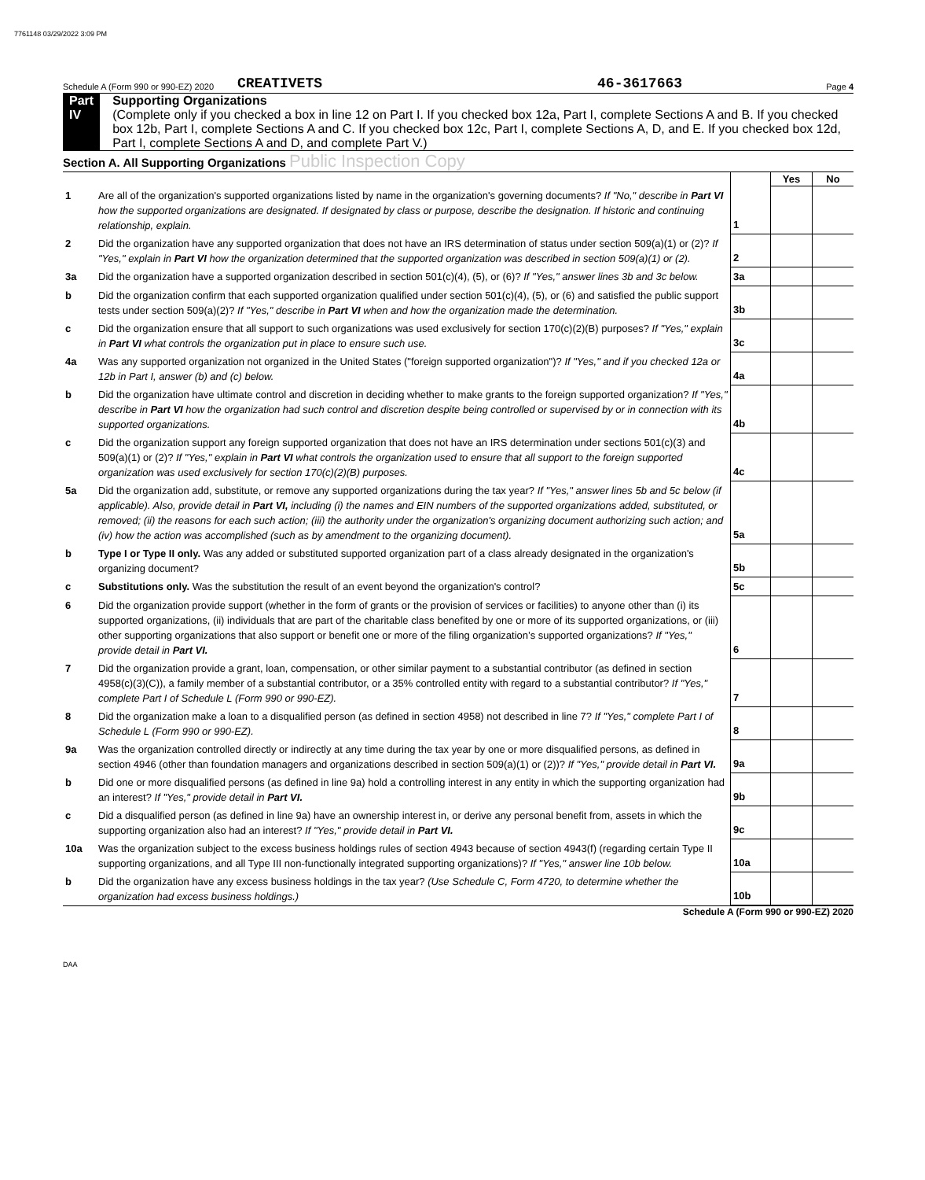7761148 03/29/2022 3:09 PM
Schedule A (Form 990 or 990-EZ) 2020 CREATIVETS 46-3617663 Page 4
Part IV Supporting Organizations
(Complete only if you checked a box in line 12 on Part I. If you checked box 12a, Part I, complete Sections A and B. If you checked box 12b, Part I, complete Sections A and C. If you checked box 12c, Part I, complete Sections A, D, and E. If you checked box 12d, Part I, complete Sections A and D, and complete Part V.)
Section A. All Supporting Organizations Public Inspection Copy
| | | | Yes | No |
| 1 | Are all of the organization's supported organizations listed by name in the organization's governing documents? If "No," describe in Part VI how the supported organizations are designated. If designated by class or purpose, describe the designation. If historic and continuing relationship, explain. | 1 | | |
| 2 | Did the organization have any supported organization that does not have an IRS determination of status under section 509(a)(1) or (2)? If "Yes," explain in Part VI how the organization determined that the supported organization was described in section 509(a)(1) or (2). | 2 | | |
| 3a | Did the organization have a supported organization described in section 501(c)(4), (5), or (6)? If "Yes," answer lines 3b and 3c below. | 3a | | |
| b | Did the organization confirm that each supported organization qualified under section 501(c)(4), (5), or (6) and satisfied the public support tests under section 509(a)(2)? If "Yes," describe in Part VI when and how the organization made the determination. | 3b | | |
| c | Did the organization ensure that all support to such organizations was used exclusively for section 170(c)(2)(B) purposes? If "Yes," explain in Part VI what controls the organization put in place to ensure such use. | 3c | | |
| 4a | Was any supported organization not organized in the United States ("foreign supported organization")? If "Yes," and if you checked 12a or 12b in Part I, answer (b) and (c) below. | 4a | | |
| b | Did the organization have ultimate control and discretion in deciding whether to make grants to the foreign supported organization? If "Yes," describe in Part VI how the organization had such control and discretion despite being controlled or supervised by or in connection with its supported organizations. | 4b | | |
| c | Did the organization support any foreign supported organization that does not have an IRS determination under sections 501(c)(3) and 509(a)(1) or (2)? If "Yes," explain in Part VI what controls the organization used to ensure that all support to the foreign supported organization was used exclusively for section 170(c)(2)(B) purposes. | 4c | | |
| 5a | Did the organization add, substitute, or remove any supported organizations during the tax year? If "Yes," answer lines 5b and 5c below (if applicable). Also, provide detail in Part VI, including (i) the names and EIN numbers of the supported organizations added, substituted, or removed; (ii) the reasons for each such action; (iii) the authority under the organization's organizing document authorizing such action; and (iv) how the action was accomplished (such as by amendment to the organizing document). | 5a | | |
| b | Type I or Type II only. Was any added or substituted supported organization part of a class already designated in the organization's organizing document? | 5b | | |
| c | Substitutions only. Was the substitution the result of an event beyond the organization's control? | 5c | | |
| 6 | Did the organization provide support (whether in the form of grants or the provision of services or facilities) to anyone other than (i) its supported organizations, (ii) individuals that are part of the charitable class benefited by one or more of its supported organizations, or (iii) other supporting organizations that also support or benefit one or more of the filing organization’s supported organizations? If "Yes," provide detail in Part VI. | 6 | | |
| 7 | Did the organization provide a grant, loan, compensation, or other similar payment to a substantial contributor (as defined in section 4958(c)(3)(C)), a family member of a substantial contributor, or a 35% controlled entity with regard to a substantial contributor? If "Yes," complete Part I of Schedule L (Form 990 or 990-EZ). | 7 | | |
| 8 | Did the organization make a loan to a disqualified person (as defined in section 4958) not described in line 7? If "Yes," complete Part I of Schedule L (Form 990 or 990-EZ). | 8 | | |
| 9a | Was the organization controlled directly or indirectly at any time during the tax year by one or more disqualified persons, as defined in section 4946 (other than foundation managers and organizations described in section 509(a)(1) or (2))? If "Yes," provide detail in Part VI. | 9a | | |
| b | Did one or more disqualified persons (as defined in line 9a) hold a controlling interest in any entity in which the supporting organization had an interest? If "Yes," provide detail in Part VI. | 9b | | |
| c | Did a disqualified person (as defined in line 9a) have an ownership interest in, or derive any personal benefit from, assets in which the supporting organization also had an interest? If "Yes," provide detail in Part VI. | 9c | | |
| 10a | Was the organization subject to the excess business holdings rules of section 4943 because of section 4943(f) (regarding certain Type II supporting organizations, and all Type III non-functionally integrated supporting organizations)? If "Yes," answer line 10b below. | 10a | | |
| b | Did the organization have any excess business holdings in the tax year? (Use Schedule C, Form 4720, to determine whether the organization had excess business holdings.) | 10b | | |
Schedule A (Form 990 or 990-EZ) 2020
DAA